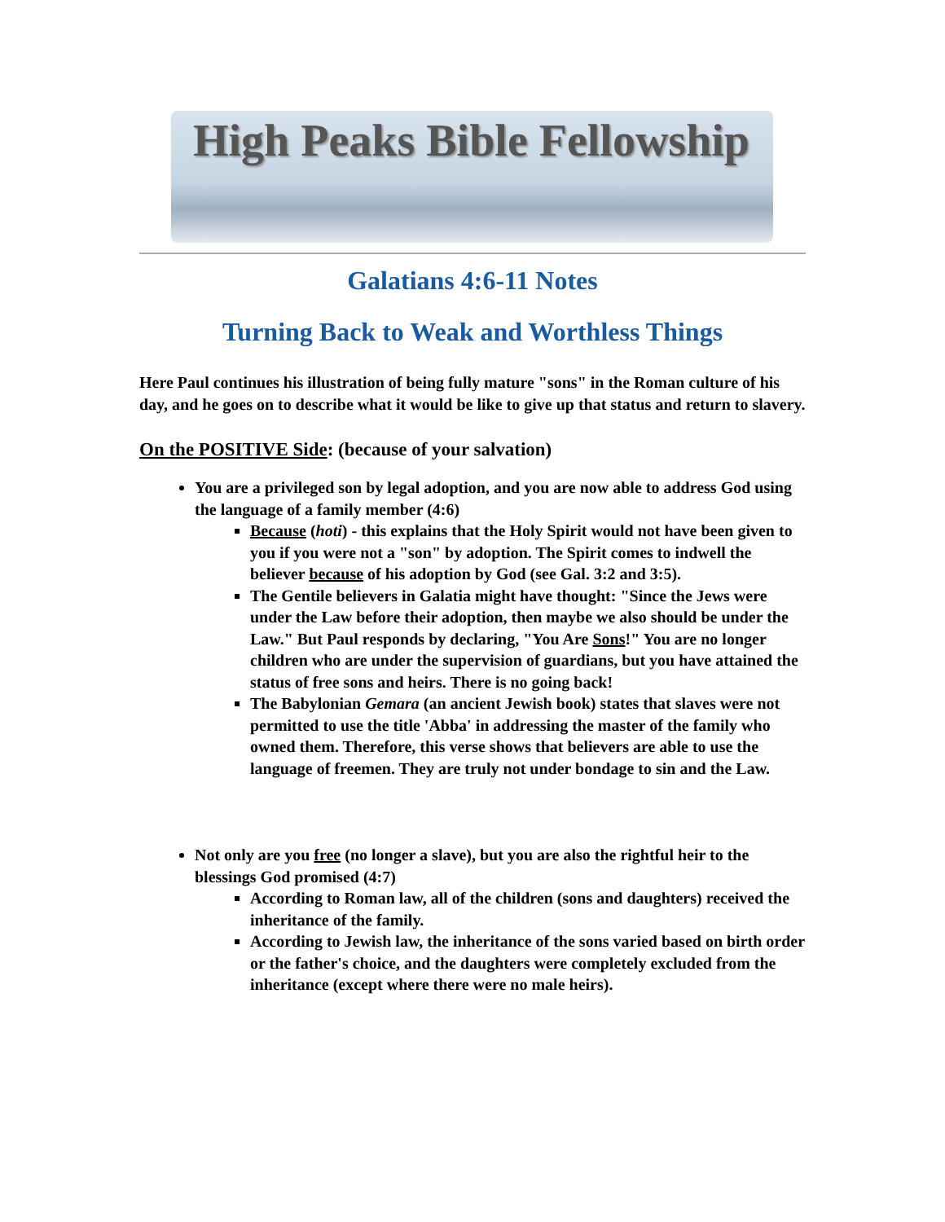High Peaks Bible Fellowship
Galatians 4:6-11 Notes
Turning Back to Weak and Worthless Things
Here Paul continues his illustration of being fully mature "sons" in the Roman culture of his day, and he goes on to describe what it would be like to give up that status and return to slavery.
On the POSITIVE Side: (because of your salvation)
You are a privileged son by legal adoption, and you are now able to address God using the language of a family member (4:6)
Because (hoti) - this explains that the Holy Spirit would not have been given to you if you were not a "son" by adoption. The Spirit comes to indwell the believer because of his adoption by God (see Gal. 3:2 and 3:5).
The Gentile believers in Galatia might have thought: "Since the Jews were under the Law before their adoption, then maybe we also should be under the Law." But Paul responds by declaring, "You Are Sons!" You are no longer children who are under the supervision of guardians, but you have attained the status of free sons and heirs. There is no going back!
The Babylonian Gemara (an ancient Jewish book) states that slaves were not permitted to use the title 'Abba' in addressing the master of the family who owned them. Therefore, this verse shows that believers are able to use the language of freemen. They are truly not under bondage to sin and the Law.
Not only are you free (no longer a slave), but you are also the rightful heir to the blessings God promised (4:7)
According to Roman law, all of the children (sons and daughters) received the inheritance of the family.
According to Jewish law, the inheritance of the sons varied based on birth order or the father's choice, and the daughters were completely excluded from the inheritance (except where there were no male heirs).